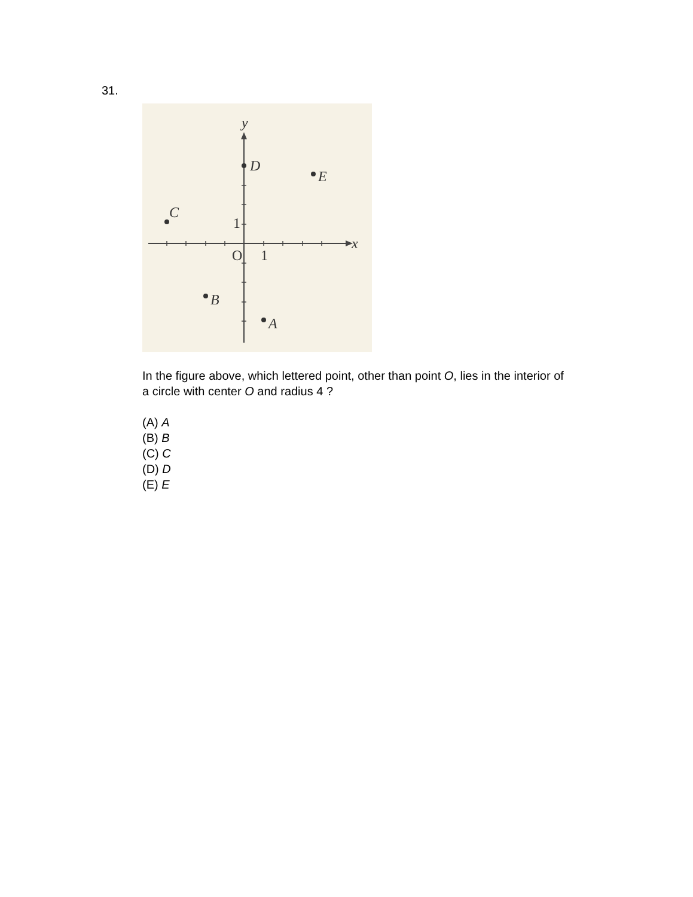31.
D
E
C
B
A
y
x
O
1
1
In the figure above, which lettered point, other than point O, lies in the interior of a circle with center O and radius 4 ?
(A) A
(B) B
(C) C
(D) D
(E) E